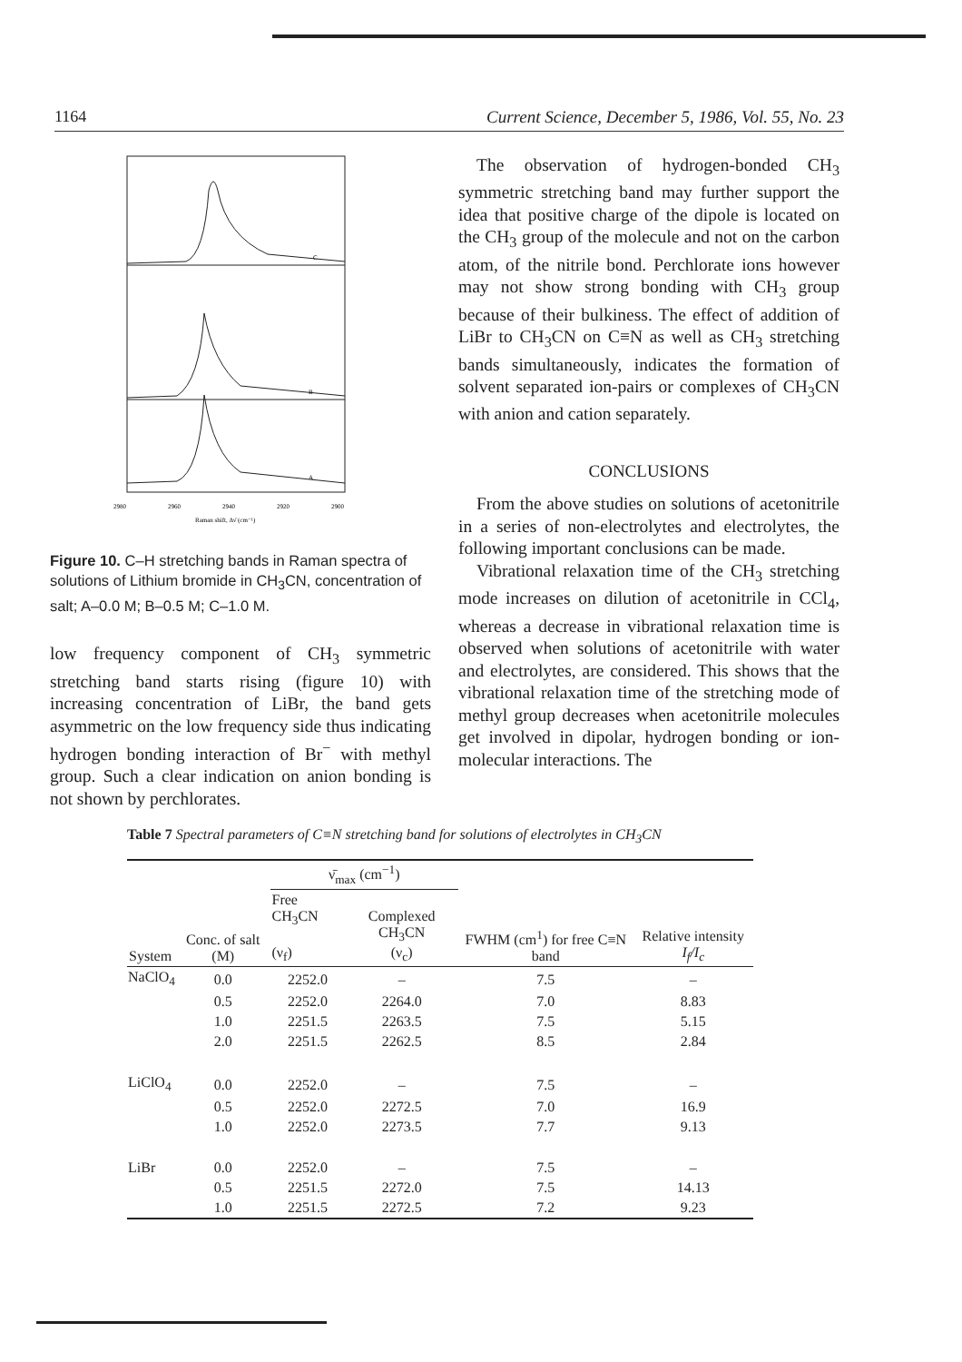1164 Current Science, December 5, 1986, Vol. 55, No. 23
C
B
A
2980
2960
2940
2920
2900
Raman shift, Δν̄ (cm⁻¹)
Figure 10. C–H stretching bands in Raman spectra of solutions of Lithium bromide in CH<sub>3</sub>CN, concentration of salt; A–0.0 M; B–0.5 M; C–1.0 M.
low frequency component of CH<sub>3</sub> symmetric stretching band starts rising (figure 10) with increasing concentration of LiBr, the band gets asymmetric on the low frequency side thus indicating hydrogen bonding interaction of Br<sup>−</sup> with methyl group. Such a clear indication on anion bonding is not shown by perchlorates.
The observation of hydrogen-bonded CH<sub>3</sub> symmetric stretching band may further support the idea that positive charge of the dipole is located on the CH<sub>3</sub> group of the molecule and not on the carbon atom, of the nitrile bond. Perchlorate ions however may not show strong bonding with CH<sub>3</sub> group because of their bulkiness. The effect of addition of LiBr to CH<sub>3</sub>CN on C≡N as well as CH<sub>3</sub> stretching bands simultaneously, indicates the formation of solvent separated ion-pairs or complexes of CH<sub>3</sub>CN with anion and cation separately.
CONCLUSIONS
From the above studies on solutions of acetonitrile in a series of non-electrolytes and electrolytes, the following important conclusions can be made.
Vibrational relaxation time of the CH<sub>3</sub> stretching mode increases on dilution of acetonitrile in CCl<sub>4</sub>, whereas a decrease in vibrational relaxation time is observed when solutions of acetonitrile with water and electrolytes, are considered. This shows that the vibrational relaxation time of the stretching mode of methyl group decreases when acetonitrile molecules get involved in dipolar, hydrogen bonding or ion-molecular interactions. The
Table 7 Spectral parameters of C≡N stretching band for solutions of electrolytes in CH<sub>3</sub>CN
| System | Conc. of salt (M) | ν̄<sub>max</sub> (cm<sup>−1</sup>) | | FWHM (cm<sup>1</sup>) for free C≡N band | Relative intensity I<sub>f</sub>/I<sub>c</sub> |
| --- | --- | --- | --- | --- | --- |
| | | Free CH<sub>3</sub>CN (ν<sub>f</sub>) | Complexed CH<sub>3</sub>CN (ν<sub>c</sub>) | | |
| NaClO<sub>4</sub> | 0.0 | 2252.0 | – | 7.5 | – |
| | 0.5 | 2252.0 | 2264.0 | 7.0 | 8.83 |
| | 1.0 | 2251.5 | 2263.5 | 7.5 | 5.15 |
| | 2.0 | 2251.5 | 2262.5 | 8.5 | 2.84 |
| LiClO<sub>4</sub> | 0.0 | 2252.0 | – | 7.5 | – |
| | 0.5 | 2252.0 | 2272.5 | 7.0 | 16.9 |
| | 1.0 | 2252.0 | 2273.5 | 7.7 | 9.13 |
| LiBr | 0.0 | 2252.0 | – | 7.5 | – |
| | 0.5 | 2251.5 | 2272.0 | 7.5 | 14.13 |
| | 1.0 | 2251.5 | 2272.5 | 7.2 | 9.23 |